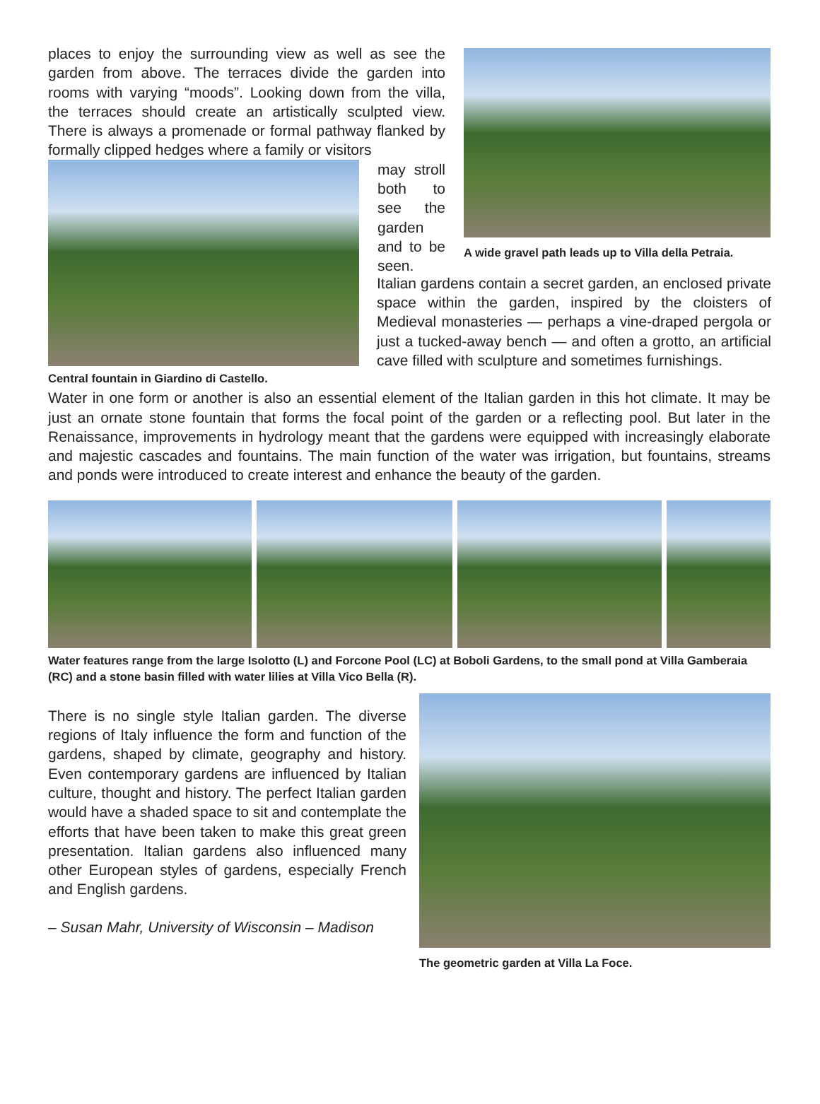places to enjoy the surrounding view as well as see the garden from above. The terraces divide the garden into rooms with varying “moods”. Looking down from the villa, the terraces should create an artistically sculpted view. There is always a promenade or formal pathway flanked by formally clipped hedges where a family or visitors
Central fountain in Giardino di Castello.
may stroll both to see the garden and to be seen.
A wide gravel path leads up to Villa della Petraia.
Italian gardens contain a secret garden, an enclosed private space within the garden, inspired by the cloisters of Medieval monasteries — perhaps a vine-draped pergola or just a tucked-away bench — and often a grotto, an artificial cave filled with sculpture and sometimes furnishings.
Water in one form or another is also an essential element of the Italian garden in this hot climate. It may be just an ornate stone fountain that forms the focal point of the garden or a reflecting pool. But later in the Renaissance, improvements in hydrology meant that the gardens were equipped with increasingly elaborate and majestic cascades and fountains. The main function of the water was irrigation, but fountains, streams and ponds were introduced to create interest and enhance the beauty of the garden.
Water features range from the large Isolotto (L) and Forcone Pool (LC) at Boboli Gardens, to the small pond at Villa Gamberaia (RC) and a stone basin filled with water lilies at Villa Vico Bella (R).
There is no single style Italian garden. The diverse regions of Italy influence the form and function of the gardens, shaped by climate, geography and history. Even contemporary gardens are influenced by Italian culture, thought and history. The perfect Italian garden would have a shaded space to sit and contemplate the efforts that have been taken to make this great green presentation. Italian gardens also influenced many other European styles of gardens, especially French and English gardens.
– Susan Mahr, University of Wisconsin – Madison
The geometric garden at Villa La Foce.